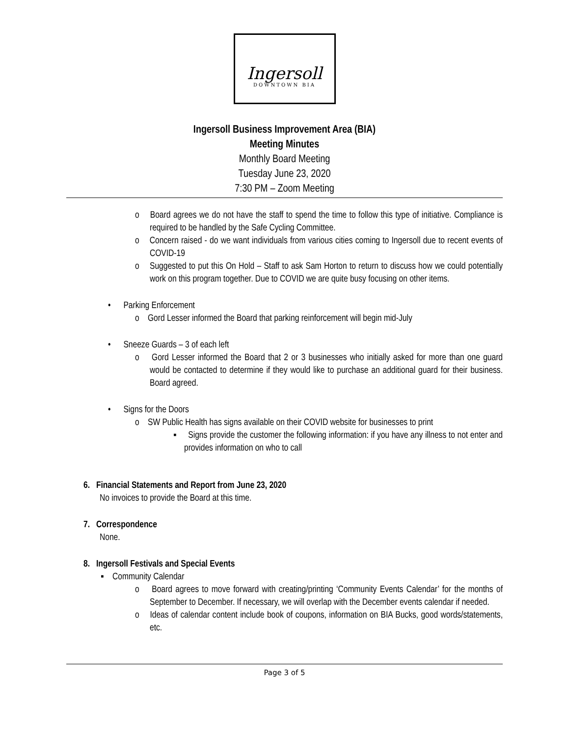Ingersoll
DOWNTOWN BIA
Ingersoll Business Improvement Area (BIA)
Meeting Minutes
Monthly Board Meeting
Tuesday June 23, 2020
7:30 PM – Zoom Meeting
o Board agrees we do not have the staff to spend the time to follow this type of initiative. Compliance is required to be handled by the Safe Cycling Committee.
o Concern raised - do we want individuals from various cities coming to Ingersoll due to recent events of COVID-19
o Suggested to put this On Hold – Staff to ask Sam Horton to return to discuss how we could potentially work on this program together. Due to COVID we are quite busy focusing on other items.
• Parking Enforcement
o Gord Lesser informed the Board that parking reinforcement will begin mid-July
• Sneeze Guards – 3 of each left
o Gord Lesser informed the Board that 2 or 3 businesses who initially asked for more than one guard would be contacted to determine if they would like to purchase an additional guard for their business. Board agreed.
• Signs for the Doors
o SW Public Health has signs available on their COVID website for businesses to print
▪ Signs provide the customer the following information: if you have any illness to not enter and provides information on who to call
6. Financial Statements and Report from June 23, 2020
No invoices to provide the Board at this time.
7. Correspondence
None.
8. Ingersoll Festivals and Special Events
▪ Community Calendar
o Board agrees to move forward with creating/printing ‘Community Events Calendar’ for the months of September to December. If necessary, we will overlap with the December events calendar if needed.
o Ideas of calendar content include book of coupons, information on BIA Bucks, good words/statements, etc.
Page 3 of 5